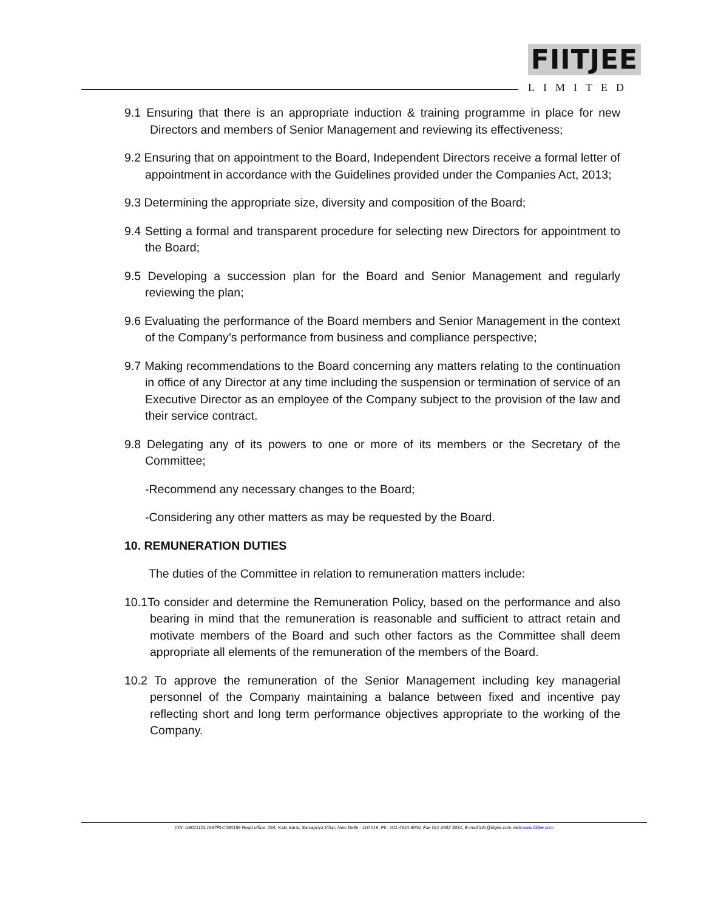FIITJEE
LIMITED
9.1 Ensuring that there is an appropriate induction & training programme in place for new Directors and members of Senior Management and reviewing its effectiveness;
9.2 Ensuring that on appointment to the Board, Independent Directors receive a formal letter of appointment in accordance with the Guidelines provided under the Companies Act, 2013;
9.3 Determining the appropriate size, diversity and composition of the Board;
9.4 Setting a formal and transparent procedure for selecting new Directors for appointment to the Board;
9.5 Developing a succession plan for the Board and Senior Management and regularly reviewing the plan;
9.6 Evaluating the performance of the Board members and Senior Management in the context of the Company’s performance from business and compliance perspective;
9.7 Making recommendations to the Board concerning any matters relating to the continuation in office of any Director at any time including the suspension or termination of service of an Executive Director as an employee of the Company subject to the provision of the law and their service contract.
9.8 Delegating any of its powers to one or more of its members or the Secretary of the Committee;
-Recommend any necessary changes to the Board;
-Considering any other matters as may be requested by the Board.
10. REMUNERATION DUTIES
The duties of the Committee in relation to remuneration matters include:
10.1To consider and determine the Remuneration Policy, based on the performance and also bearing in mind that the remuneration is reasonable and sufficient to attract retain and motivate members of the Board and such other factors as the Committee shall deem appropriate all elements of the remuneration of the members of the Board.
10.2 To approve the remuneration of the Senior Management including key managerial personnel of the Company maintaining a balance between fixed and incentive pay reflecting short and long term performance objectives appropriate to the working of the Company.
CIN: U80211DL1997PLC090156 Regd.office: 29A, Kalu Sarai, Sarvapriya Vihar, New Delhi - 110 016, Ph : 011-4610 6000, Fax 011-2652 5331, E-mail:info@fiitjee.com,web:www.fiitjee.com